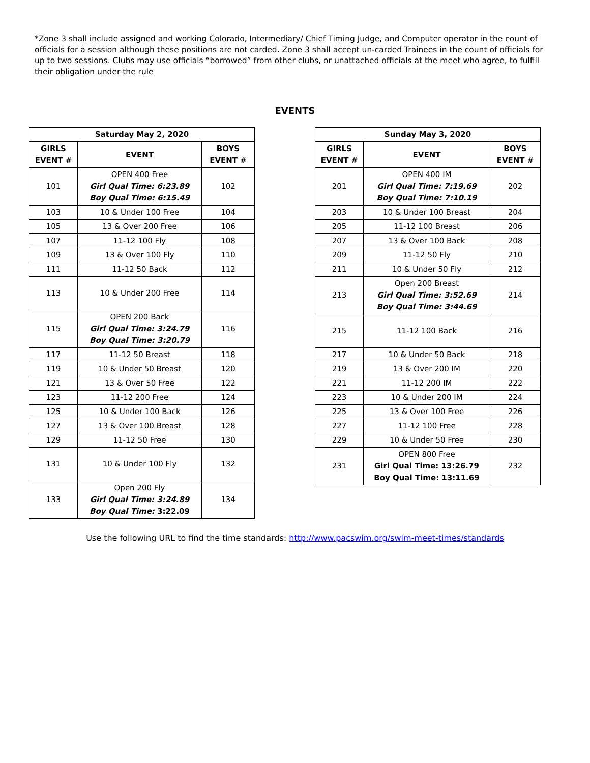*Zone 3 shall include assigned and working Colorado, Intermediary/ Chief Timing Judge, and Computer operator in the count of officials for a session although these positions are not carded. Zone 3 shall accept un-carded Trainees in the count of officials for up to two sessions. Clubs may use officials “borrowed” from other clubs, or unattached officials at the meet who agree, to fulfill their obligation under the rule
EVENTS
| Saturday May 2, 2020 | | |
| --- | --- | --- |
| GIRLS EVENT # | EVENT | BOYS EVENT # |
| 101 | OPEN 400 Free Girl Qual Time: 6:23.89 Boy Qual Time: 6:15.49 | 102 |
| 103 | 10 & Under 100 Free | 104 |
| 105 | 13 & Over 200 Free | 106 |
| 107 | 11-12 100 Fly | 108 |
| 109 | 13 & Over 100 Fly | 110 |
| 111 | 11-12 50 Back | 112 |
| 113 | 10 & Under 200 Free | 114 |
| 115 | OPEN 200 Back Girl Qual Time: 3:24.79 Boy Qual Time: 3:20.79 | 116 |
| 117 | 11-12 50 Breast | 118 |
| 119 | 10 & Under 50 Breast | 120 |
| 121 | 13 & Over 50 Free | 122 |
| 123 | 11-12 200 Free | 124 |
| 125 | 10 & Under 100 Back | 126 |
| 127 | 13 & Over 100 Breast | 128 |
| 129 | 11-12 50 Free | 130 |
| 131 | 10 & Under 100 Fly | 132 |
| 133 | Open 200 Fly Girl Qual Time: 3:24.89 Boy Qual Time: 3:22.09 | 134 |
| Sunday May 3, 2020 | | |
| --- | --- | --- |
| GIRLS EVENT # | EVENT | BOYS EVENT # |
| 201 | OPEN 400 IM Girl Qual Time: 7:19.69 Boy Qual Time: 7:10.19 | 202 |
| 203 | 10 & Under 100 Breast | 204 |
| 205 | 11-12 100 Breast | 206 |
| 207 | 13 & Over 100 Back | 208 |
| 209 | 11-12 50 Fly | 210 |
| 211 | 10 & Under 50 Fly | 212 |
| 213 | Open 200 Breast Girl Qual Time: 3:52.69 Boy Qual Time: 3:44.69 | 214 |
| 215 | 11-12 100 Back | 216 |
| 217 | 10 & Under 50 Back | 218 |
| 219 | 13 & Over 200 IM | 220 |
| 221 | 11-12 200 IM | 222 |
| 223 | 10 & Under 200 IM | 224 |
| 225 | 13 & Over 100 Free | 226 |
| 227 | 11-12 100 Free | 228 |
| 229 | 10 & Under 50 Free | 230 |
| 231 | OPEN 800 Free Girl Qual Time: 13:26.79 Boy Qual Time: 13:11.69 | 232 |
Use the following URL to find the time standards: http://www.pacswim.org/swim-meet-times/standards